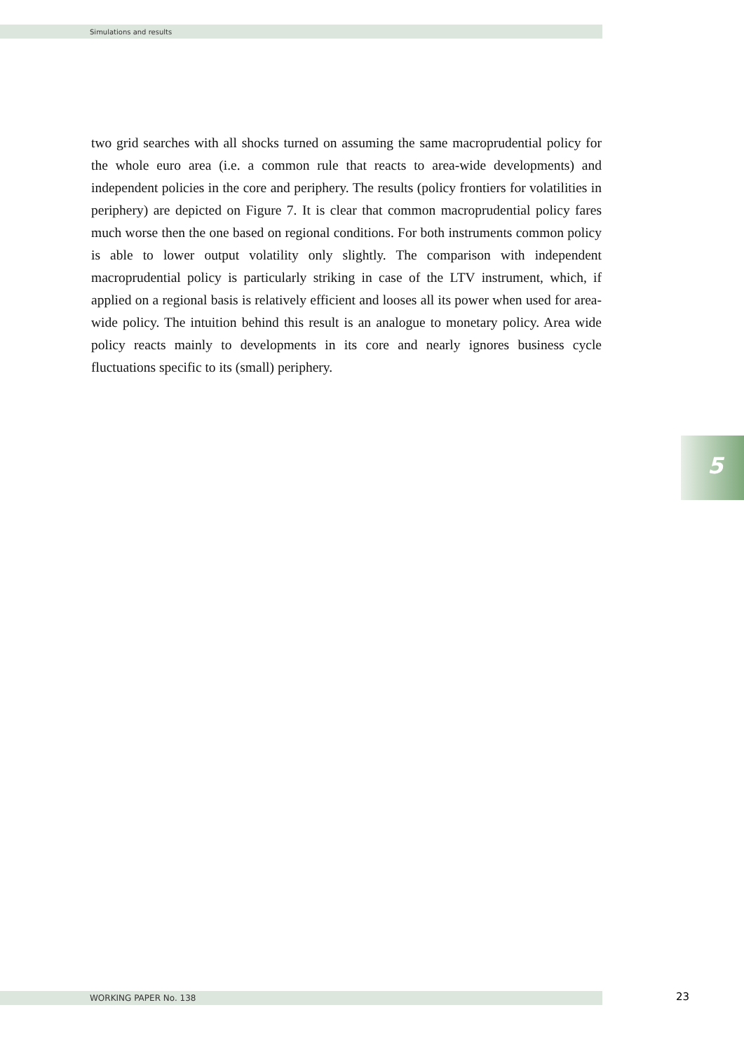Simulations and results
two grid searches with all shocks turned on assuming the same macroprudential policy for the whole euro area (i.e. a common rule that reacts to area-wide developments) and independent policies in the core and periphery. The results (policy frontiers for volatilities in periphery) are depicted on Figure 7. It is clear that common macroprudential policy fares much worse then the one based on regional conditions. For both instruments common policy is able to lower output volatility only slightly. The comparison with independent macroprudential policy is particularly striking in case of the LTV instrument, which, if applied on a regional basis is relatively efficient and looses all its power when used for area-wide policy. The intuition behind this result is an analogue to monetary policy. Area wide policy reacts mainly to developments in its core and nearly ignores business cycle fluctuations specific to its (small) periphery.
5
WORKING PAPER No. 138 23